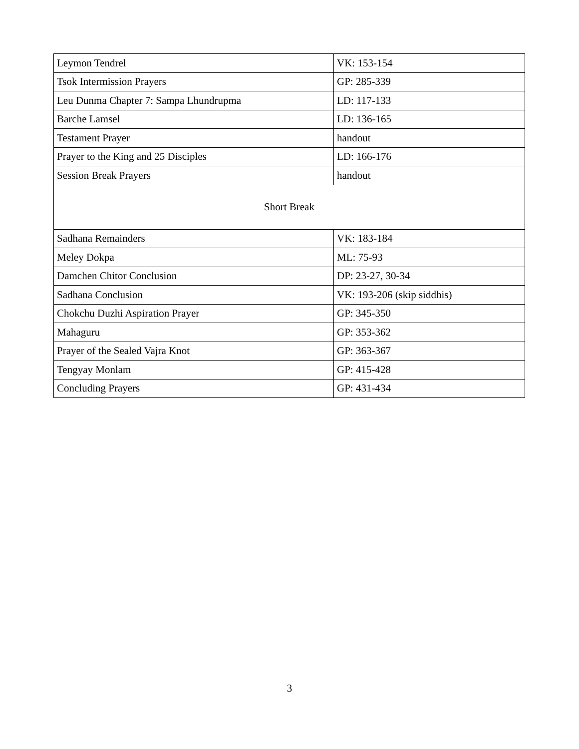| Leymon Tendrel | VK: 153-154 |
| Tsok Intermission Prayers | GP: 285-339 |
| Leu Dunma Chapter 7: Sampa Lhundrupma | LD: 117-133 |
| Barche Lamsel | LD: 136-165 |
| Testament Prayer | handout |
| Prayer to the King and 25 Disciples | LD: 166-176 |
| Session Break Prayers | handout |
| Short Break | |
| Sadhana Remainders | VK: 183-184 |
| Meley Dokpa | ML: 75-93 |
| Damchen Chitor Conclusion | DP: 23-27, 30-34 |
| Sadhana Conclusion | VK: 193-206 (skip siddhis) |
| Chokchu Duzhi Aspiration Prayer | GP: 345-350 |
| Mahaguru | GP: 353-362 |
| Prayer of the Sealed Vajra Knot | GP: 363-367 |
| Tengyay Monlam | GP: 415-428 |
| Concluding Prayers | GP: 431-434 |
3